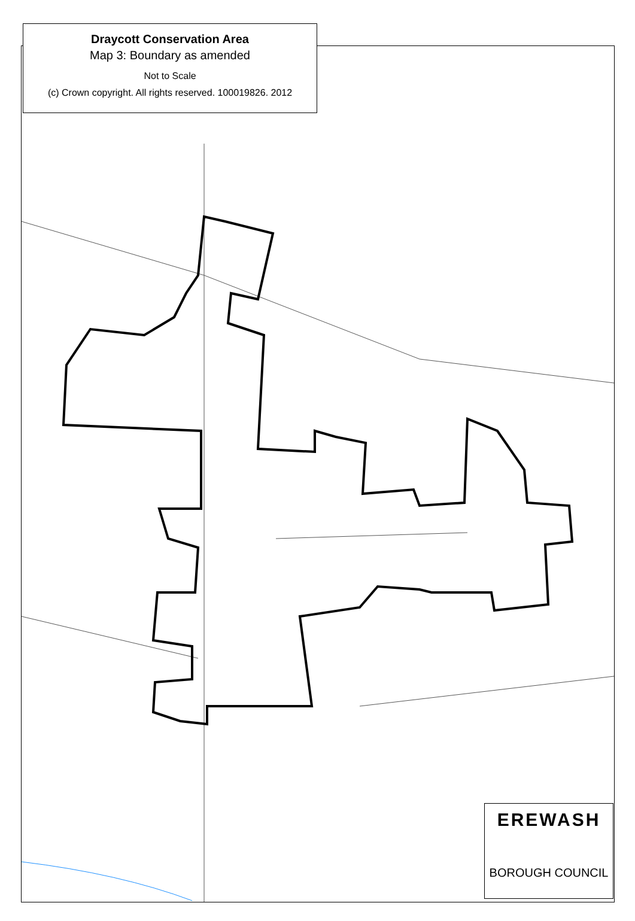Draycott Conservation Area
Map 3: Boundary as amended
Not to Scale
(c) Crown copyright. All rights reserved. 100019826. 2012
EREWASH
BOROUGH COUNCIL